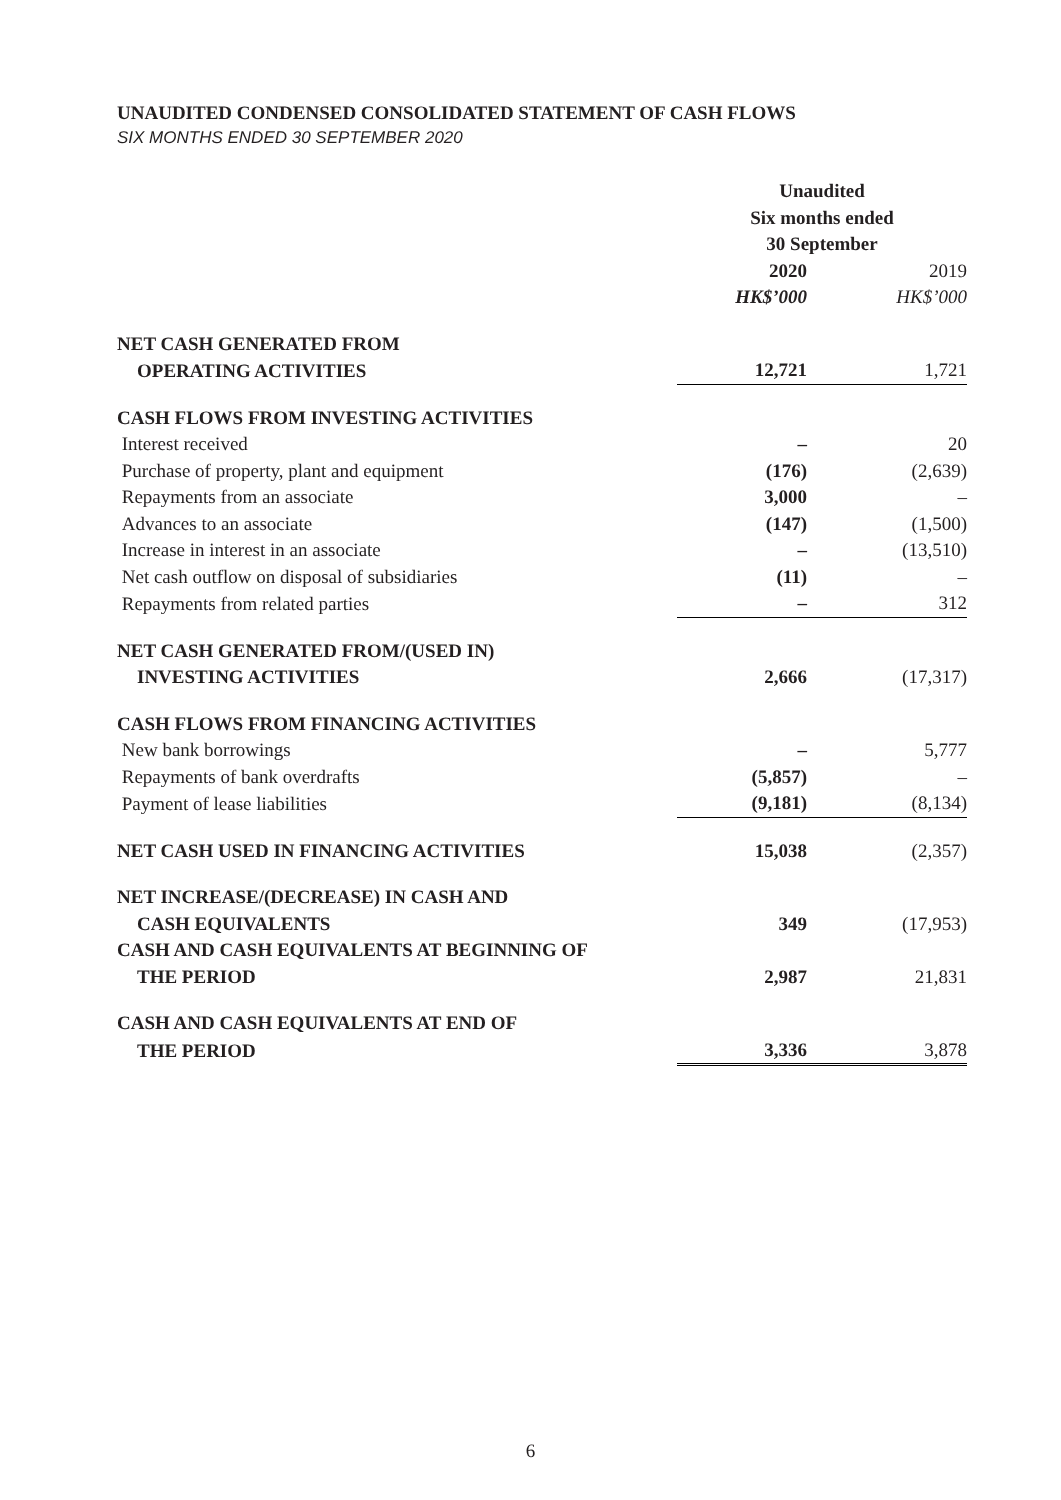UNAUDITED CONDENSED CONSOLIDATED STATEMENT OF CASH FLOWS
SIX MONTHS ENDED 30 SEPTEMBER 2020
| | Unaudited | |
| | Six months ended | |
| | 30 September | |
| | 2020 | 2019 |
| | HK$’000 | HK$’000 |
| NET CASH GENERATED FROM | | |
| OPERATING ACTIVITIES | 12,721 | 1,721 |
| CASH FLOWS FROM INVESTING ACTIVITIES | | |
| Interest received | – | 20 |
| Purchase of property, plant and equipment | (176) | (2,639) |
| Repayments from an associate | 3,000 | – |
| Advances to an associate | (147) | (1,500) |
| Increase in interest in an associate | – | (13,510) |
| Net cash outflow on disposal of subsidiaries | (11) | – |
| Repayments from related parties | – | 312 |
| NET CASH GENERATED FROM/(USED IN) | | |
| INVESTING ACTIVITIES | 2,666 | (17,317) |
| CASH FLOWS FROM FINANCING ACTIVITIES | | |
| New bank borrowings | – | 5,777 |
| Repayments of bank overdrafts | (5,857) | – |
| Payment of lease liabilities | (9,181) | (8,134) |
| NET CASH USED IN FINANCING ACTIVITIES | 15,038 | (2,357) |
| NET INCREASE/(DECREASE) IN CASH AND | | |
| CASH EQUIVALENTS | 349 | (17,953) |
| CASH AND CASH EQUIVALENTS AT BEGINNING OF | | |
| THE PERIOD | 2,987 | 21,831 |
| CASH AND CASH EQUIVALENTS AT END OF | | |
| THE PERIOD | 3,336 | 3,878 |
6